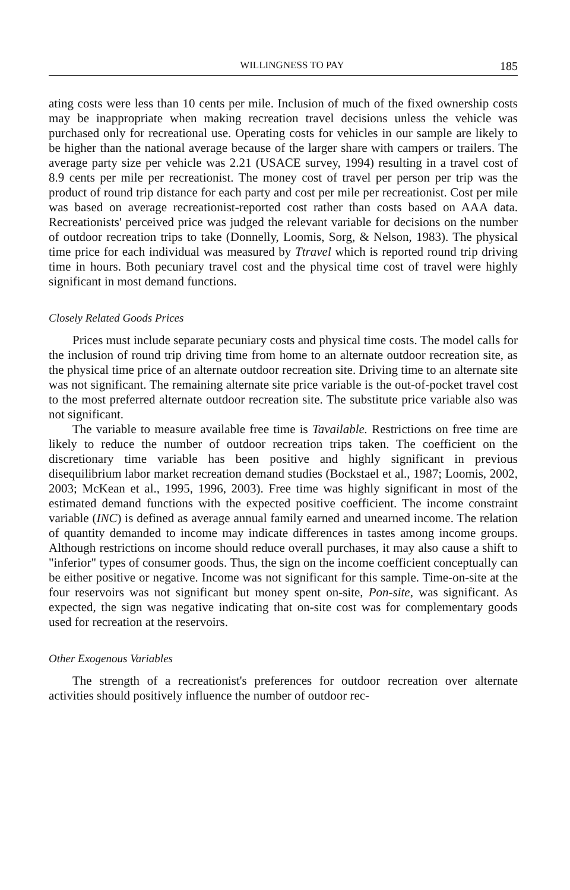WILLINGNESS TO PAY 185
ating costs were less than 10 cents per mile. Inclusion of much of the fixed ownership costs may be inappropriate when making recreation travel decisions unless the vehicle was purchased only for recreational use. Operating costs for vehicles in our sample are likely to be higher than the national average because of the larger share with campers or trailers. The average party size per vehicle was 2.21 (USACE survey, 1994) resulting in a travel cost of 8.9 cents per mile per recreationist. The money cost of travel per person per trip was the product of round trip distance for each party and cost per mile per recreationist. Cost per mile was based on average recreationist-reported cost rather than costs based on AAA data. Recreationists' perceived price was judged the relevant variable for decisions on the number of outdoor recreation trips to take (Donnelly, Loomis, Sorg, & Nelson, 1983). The physical time price for each individual was measured by Ttravel which is reported round trip driving time in hours. Both pecuniary travel cost and the physical time cost of travel were highly significant in most demand functions.
Closely Related Goods Prices
Prices must include separate pecuniary costs and physical time costs. The model calls for the inclusion of round trip driving time from home to an alternate outdoor recreation site, as the physical time price of an alternate outdoor recreation site. Driving time to an alternate site was not significant. The remaining alternate site price variable is the out-of-pocket travel cost to the most preferred alternate outdoor recreation site. The substitute price variable also was not significant.
The variable to measure available free time is Tavailable. Restrictions on free time are likely to reduce the number of outdoor recreation trips taken. The coefficient on the discretionary time variable has been positive and highly significant in previous disequilibrium labor market recreation demand studies (Bockstael et al., 1987; Loomis, 2002, 2003; McKean et al., 1995, 1996, 2003). Free time was highly significant in most of the estimated demand functions with the expected positive coefficient. The income constraint variable (INC) is defined as average annual family earned and unearned income. The relation of quantity demanded to income may indicate differences in tastes among income groups. Although restrictions on income should reduce overall purchases, it may also cause a shift to "inferior" types of consumer goods. Thus, the sign on the income coefficient conceptually can be either positive or negative. Income was not significant for this sample. Time-on-site at the four reservoirs was not significant but money spent on-site, Pon-site, was significant. As expected, the sign was negative indicating that on-site cost was for complementary goods used for recreation at the reservoirs.
Other Exogenous Variables
The strength of a recreationist's preferences for outdoor recreation over alternate activities should positively influence the number of outdoor rec-